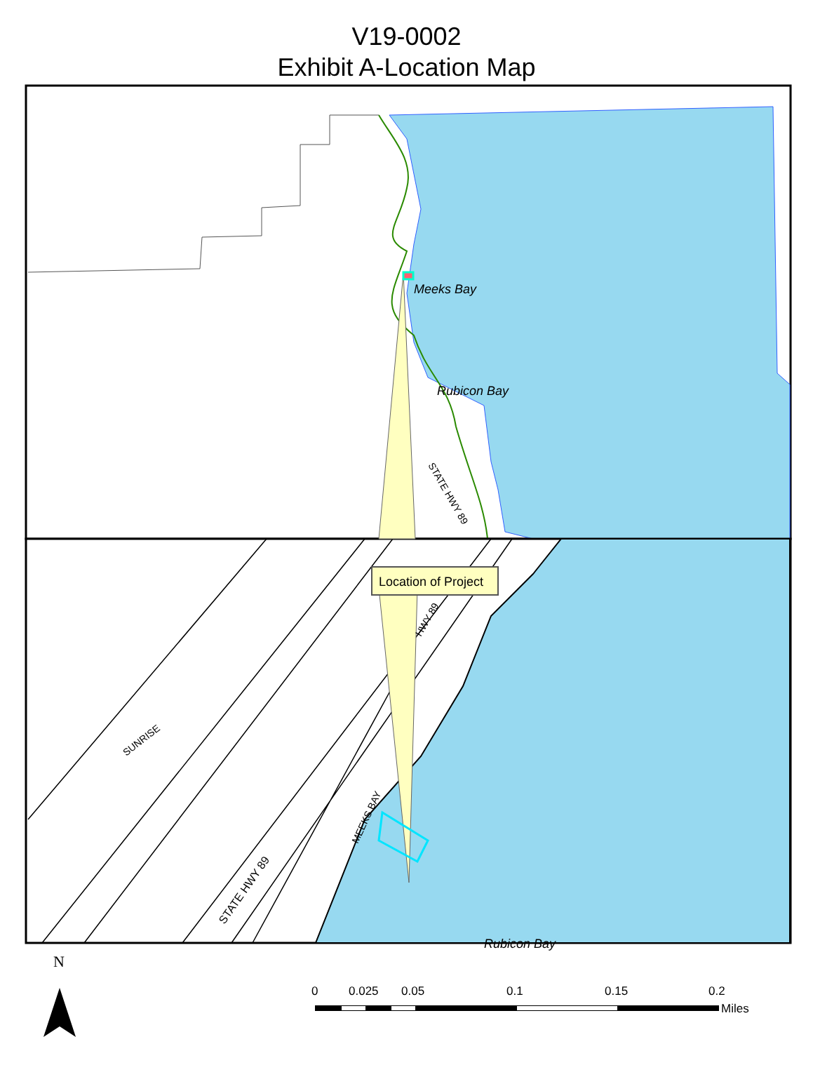V19-0002
Exhibit A-Location Map
Meeks Bay
Rubicon Bay
Rubicon Bay
STATE HWY 89
SUNRISE
MEEKS BAY
STATE HWY 89
HWY 89
Location of Project
N
0
0.025
0.05
0.1
0.15
0.2
Miles